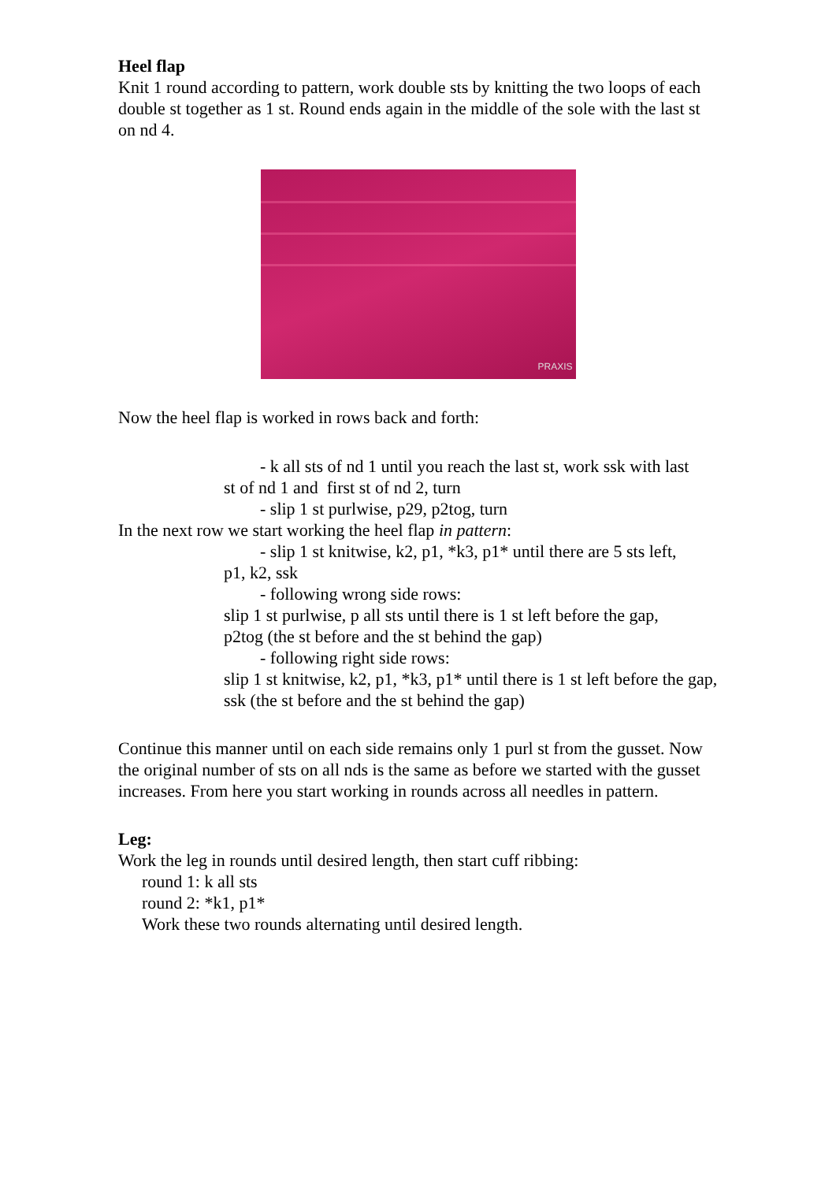Heel flap
Knit 1 round according to pattern, work double sts by knitting the two loops of each double st together as 1 st. Round ends again in the middle of the sole with the last st on nd 4.
PRAXIS
Now the heel flap is worked in rows back and forth:
- k all sts of nd 1 until you reach the last st, work ssk with last
st of nd 1 and first st of nd 2, turn
- slip 1 st purlwise, p29, p2tog, turn
In the next row we start working the heel flap in pattern:
- slip 1 st knitwise, k2, p1, *k3, p1* until there are 5 sts left,
p1, k2, ssk
- following wrong side rows:
slip 1 st purlwise, p all sts until there is 1 st left before the gap,
p2tog (the st before and the st behind the gap)
- following right side rows:
slip 1 st knitwise, k2, p1, *k3, p1* until there is 1 st left before the gap, ssk (the st before and the st behind the gap)
Continue this manner until on each side remains only 1 purl st from the gusset. Now the original number of sts on all nds is the same as before we started with the gusset increases. From here you start working in rounds across all needles in pattern.
Leg:
Work the leg in rounds until desired length, then start cuff ribbing:
round 1: k all sts
round 2: *k1, p1*
Work these two rounds alternating until desired length.